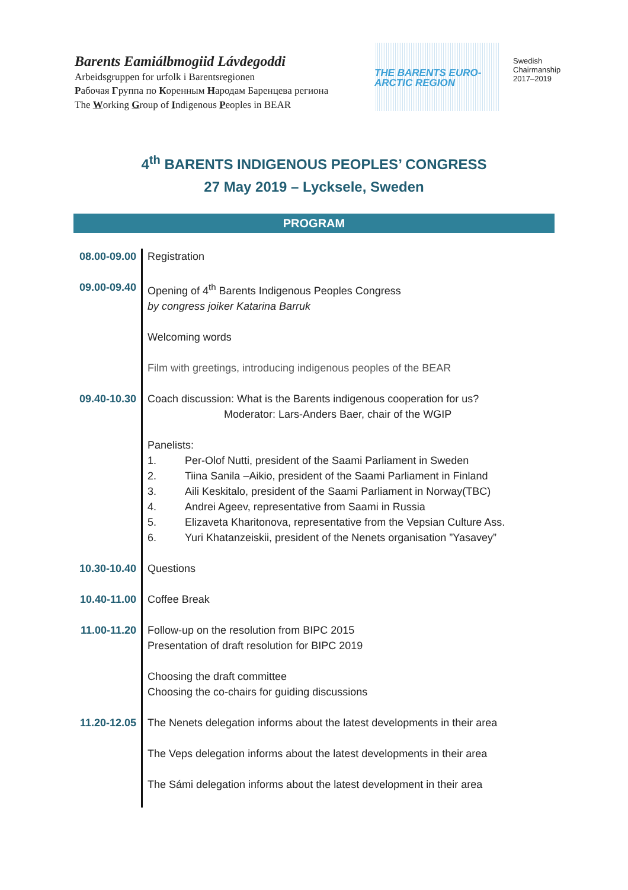Barents Eamiálbmogiid Lávdegoddi
Arbeidsgruppen for urfolk i Barentsregionen
Рабочая Группа по Коренным Народам Баренцева региона
The Working Group of Indigenous Peoples in BEAR
THE BARENTS EURO-
ARCTIC REGION
Swedish
Chairmanship
2017–2019
4<sup>th</sup> BARENTS INDIGENOUS PEOPLES’ CONGRESS
27 May 2019 – Lycksele, Sweden
PROGRAM
| 08.00-09.00 | Registration |
| 09.00-09.40 | Opening of 4<sup>th</sup> Barents Indigenous Peoples Congress by congress joiker Katarina Barruk Welcoming words Film with greetings, introducing indigenous peoples of the BEAR |
| 09.40-10.30 | Coach discussion: What is the Barents indigenous cooperation for us? Moderator: Lars-Anders Baer, chair of the WGIP Panelists: 1. Per-Olof Nutti, president of the Saami Parliament in Sweden 2. Tiina Sanila –Aikio, president of the Saami Parliament in Finland 3. Aili Keskitalo, president of the Saami Parliament in Norway(TBC) 4. Andrei Ageev, representative from Saami in Russia 5. Elizaveta Kharitonova, representative from the Vepsian Culture Ass. 6. Yuri Khatanzeiskii, president of the Nenets organisation ”Yasavey” |
| 10.30-10.40 | Questions |
| 10.40-11.00 | Coffee Break |
| 11.00-11.20 | Follow-up on the resolution from BIPC 2015 Presentation of draft resolution for BIPC 2019 Choosing the draft committee Choosing the co-chairs for guiding discussions |
| 11.20-12.05 | The Nenets delegation informs about the latest developments in their area The Veps delegation informs about the latest developments in their area The Sámi delegation informs about the latest development in their area |